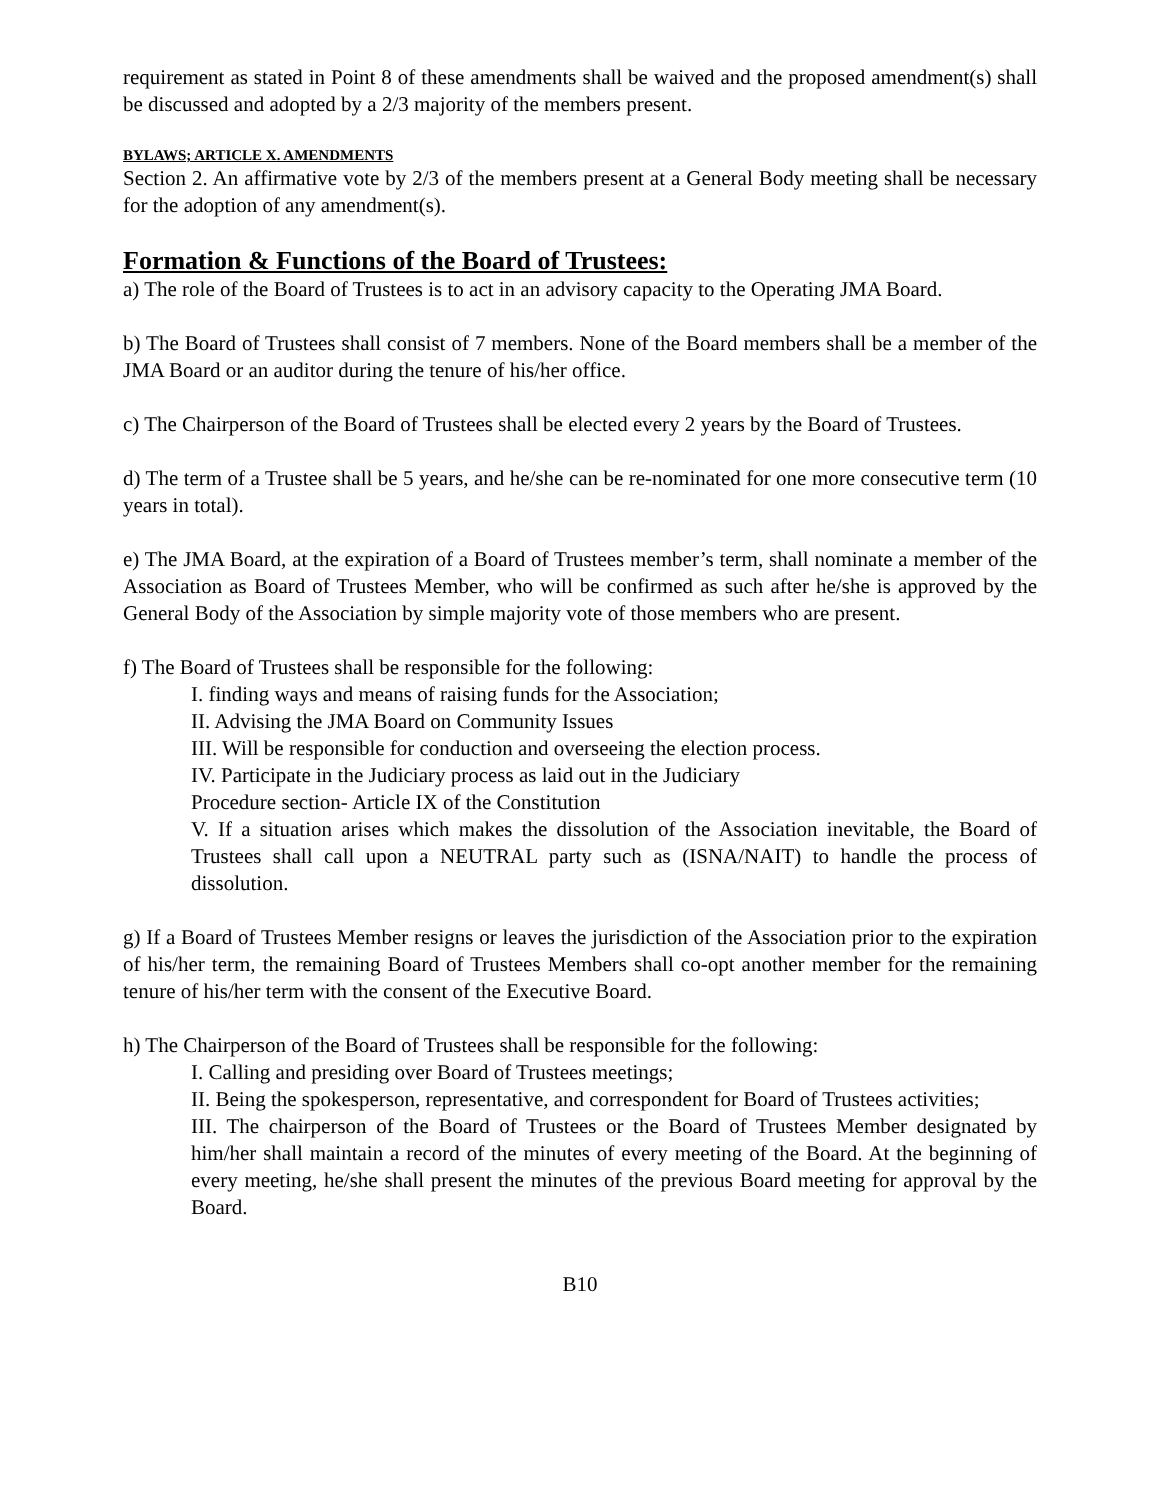requirement as stated in Point 8 of these amendments shall be waived and the proposed amendment(s) shall be discussed and adopted by a 2/3 majority of the members present.
BYLAWS; ARTICLE X. AMENDMENTS
Section 2. An affirmative vote by 2/3 of the members present at a General Body meeting shall be necessary for the adoption of any amendment(s).
Formation & Functions of the Board of Trustees:
a) The role of the Board of Trustees is to act in an advisory capacity to the Operating JMA Board.
b) The Board of Trustees shall consist of 7 members. None of the Board members shall be a member of the JMA Board or an auditor during the tenure of his/her office.
c) The Chairperson of the Board of Trustees shall be elected every 2 years by the Board of Trustees.
d) The term of a Trustee shall be 5 years, and he/she can be re-nominated for one more consecutive term (10 years in total).
e) The JMA Board, at the expiration of a Board of Trustees member’s term, shall nominate a member of the Association as Board of Trustees Member, who will be confirmed as such after he/she is approved by the General Body of the Association by simple majority vote of those members who are present.
f) The Board of Trustees shall be responsible for the following:
I. finding ways and means of raising funds for the Association;
II. Advising the JMA Board on Community Issues
III. Will be responsible for conduction and overseeing the election process.
IV. Participate in the Judiciary process as laid out in the Judiciary
Procedure section- Article IX of the Constitution
V. If a situation arises which makes the dissolution of the Association inevitable, the Board of Trustees shall call upon a NEUTRAL party such as (ISNA/NAIT) to handle the process of dissolution.
g) If a Board of Trustees Member resigns or leaves the jurisdiction of the Association prior to the expiration of his/her term, the remaining Board of Trustees Members shall co-opt another member for the remaining tenure of his/her term with the consent of the Executive Board.
h) The Chairperson of the Board of Trustees shall be responsible for the following:
I. Calling and presiding over Board of Trustees meetings;
II. Being the spokesperson, representative, and correspondent for Board of Trustees activities;
III. The chairperson of the Board of Trustees or the Board of Trustees Member designated by him/her shall maintain a record of the minutes of every meeting of the Board. At the beginning of every meeting, he/she shall present the minutes of the previous Board meeting for approval by the Board.
B10